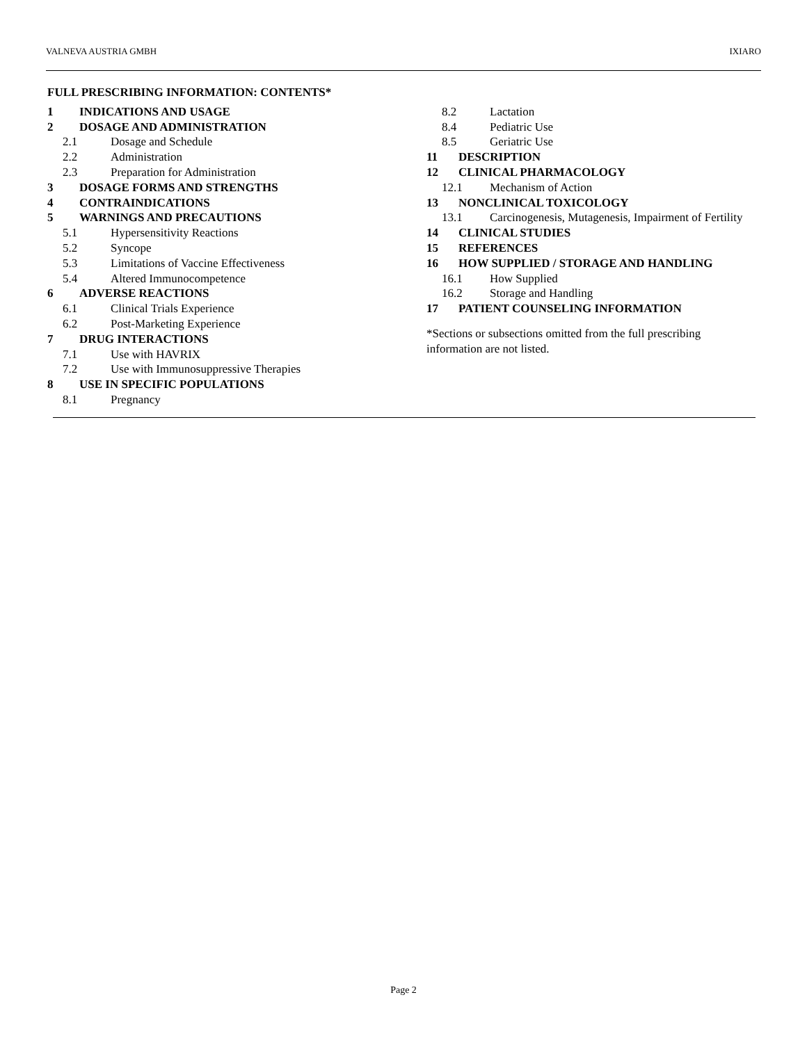VALNEVA AUSTRIA GMBH IXIARO
FULL PRESCRIBING INFORMATION: CONTENTS*
1 INDICATIONS AND USAGE
2 DOSAGE AND ADMINISTRATION
2.1 Dosage and Schedule
2.2 Administration
2.3 Preparation for Administration
3 DOSAGE FORMS AND STRENGTHS
4 CONTRAINDICATIONS
5 WARNINGS AND PRECAUTIONS
5.1 Hypersensitivity Reactions
5.2 Syncope
5.3 Limitations of Vaccine Effectiveness
5.4 Altered Immunocompetence
6 ADVERSE REACTIONS
6.1 Clinical Trials Experience
6.2 Post-Marketing Experience
7 DRUG INTERACTIONS
7.1 Use with HAVRIX
7.2 Use with Immunosuppressive Therapies
8 USE IN SPECIFIC POPULATIONS
8.1 Pregnancy
8.2 Lactation
8.4 Pediatric Use
8.5 Geriatric Use
11 DESCRIPTION
12 CLINICAL PHARMACOLOGY
12.1 Mechanism of Action
13 NONCLINICAL TOXICOLOGY
13.1 Carcinogenesis, Mutagenesis, Impairment of Fertility
14 CLINICAL STUDIES
15 REFERENCES
16 HOW SUPPLIED / STORAGE AND HANDLING
16.1 How Supplied
16.2 Storage and Handling
17 PATIENT COUNSELING INFORMATION
*Sections or subsections omitted from the full prescribing information are not listed.
Page 2